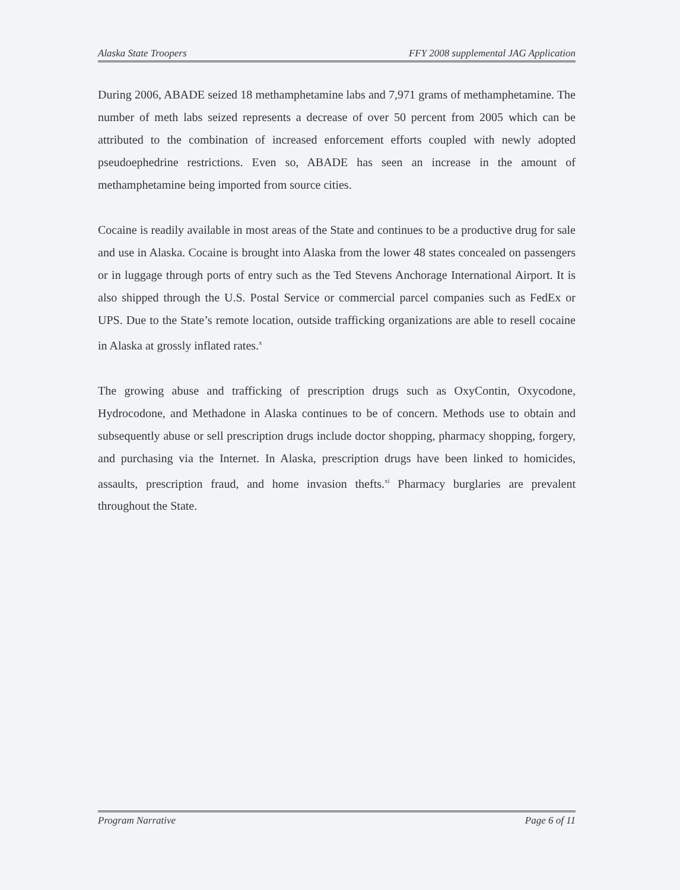Alaska State Troopers FFY 2008 supplemental JAG Application
During 2006, ABADE seized 18 methamphetamine labs and 7,971 grams of methamphetamine. The number of meth labs seized represents a decrease of over 50 percent from 2005 which can be attributed to the combination of increased enforcement efforts coupled with newly adopted pseudoephedrine restrictions. Even so, ABADE has seen an increase in the amount of methamphetamine being imported from source cities.
Cocaine is readily available in most areas of the State and continues to be a productive drug for sale and use in Alaska. Cocaine is brought into Alaska from the lower 48 states concealed on passengers or in luggage through ports of entry such as the Ted Stevens Anchorage International Airport. It is also shipped through the U.S. Postal Service or commercial parcel companies such as FedEx or UPS. Due to the State’s remote location, outside trafficking organizations are able to resell cocaine in Alaska at grossly inflated rates.<sup>x</sup>
The growing abuse and trafficking of prescription drugs such as OxyContin, Oxycodone, Hydrocodone, and Methadone in Alaska continues to be of concern. Methods use to obtain and subsequently abuse or sell prescription drugs include doctor shopping, pharmacy shopping, forgery, and purchasing via the Internet. In Alaska, prescription drugs have been linked to homicides, assaults, prescription fraud, and home invasion thefts.<sup>xi</sup> Pharmacy burglaries are prevalent throughout the State.
Program Narrative Page 6 of 11